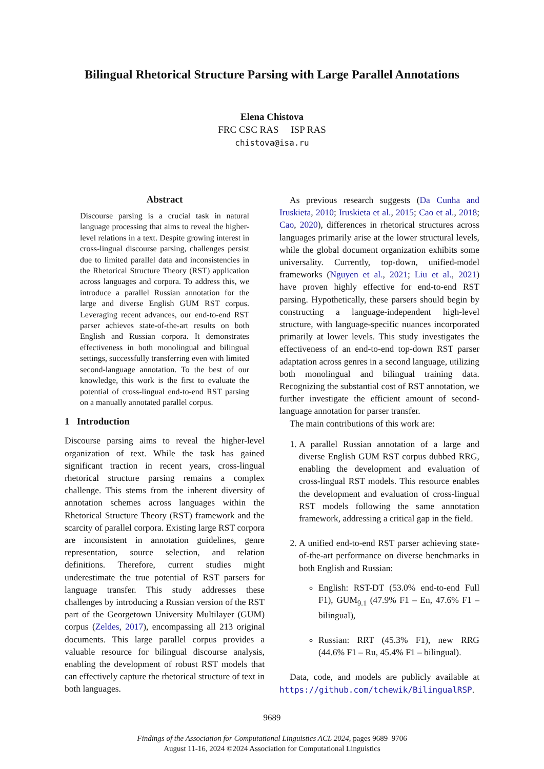Bilingual Rhetorical Structure Parsing with Large Parallel Annotations
Elena Chistova
FRC CSC RAS ISP RAS
chistova@isa.ru
Abstract
Discourse parsing is a crucial task in natural language processing that aims to reveal the higher-level relations in a text. Despite growing interest in cross-lingual discourse parsing, challenges persist due to limited parallel data and inconsistencies in the Rhetorical Structure Theory (RST) application across languages and corpora. To address this, we introduce a parallel Russian annotation for the large and diverse English GUM RST corpus. Leveraging recent advances, our end-to-end RST parser achieves state-of-the-art results on both English and Russian corpora. It demonstrates effectiveness in both monolingual and bilingual settings, successfully transferring even with limited second-language annotation. To the best of our knowledge, this work is the first to evaluate the potential of cross-lingual end-to-end RST parsing on a manually annotated parallel corpus.
1 Introduction
Discourse parsing aims to reveal the higher-level organization of text. While the task has gained significant traction in recent years, cross-lingual rhetorical structure parsing remains a complex challenge. This stems from the inherent diversity of annotation schemes across languages within the Rhetorical Structure Theory (RST) framework and the scarcity of parallel corpora. Existing large RST corpora are inconsistent in annotation guidelines, genre representation, source selection, and relation definitions. Therefore, current studies might underestimate the true potential of RST parsers for language transfer. This study addresses these challenges by introducing a Russian version of the RST part of the Georgetown University Multilayer (GUM) corpus (Zeldes, 2017), encompassing all 213 original documents. This large parallel corpus provides a valuable resource for bilingual discourse analysis, enabling the development of robust RST models that can effectively capture the rhetorical structure of text in both languages.
As previous research suggests (Da Cunha and Iruskieta, 2010; Iruskieta et al., 2015; Cao et al., 2018; Cao, 2020), differences in rhetorical structures across languages primarily arise at the lower structural levels, while the global document organization exhibits some universality. Currently, top-down, unified-model frameworks (Nguyen et al., 2021; Liu et al., 2021) have proven highly effective for end-to-end RST parsing. Hypothetically, these parsers should begin by constructing a language-independent high-level structure, with language-specific nuances incorporated primarily at lower levels. This study investigates the effectiveness of an end-to-end top-down RST parser adaptation across genres in a second language, utilizing both monolingual and bilingual training data. Recognizing the substantial cost of RST annotation, we further investigate the efficient amount of second-language annotation for parser transfer.
The main contributions of this work are:
1. A parallel Russian annotation of a large and diverse English GUM RST corpus dubbed RRG, enabling the development and evaluation of cross-lingual RST models. This resource enables the development and evaluation of cross-lingual RST models following the same annotation framework, addressing a critical gap in the field.
2. A unified end-to-end RST parser achieving state-of-the-art performance on diverse benchmarks in both English and Russian:
English: RST-DT (53.0% end-to-end Full F1), GUM<sub>9.1</sub> (47.9% F1 – En, 47.6% F1 – bilingual),
Russian: RRT (45.3% F1), new RRG (44.6% F1 – Ru, 45.4% F1 – bilingual).
Data, code, and models are publicly available at https://github.com/tchewik/BilingualRSP.
9689
Findings of the Association for Computational Linguistics ACL 2024, pages 9689–9706
August 11-16, 2024 ©2024 Association for Computational Linguistics